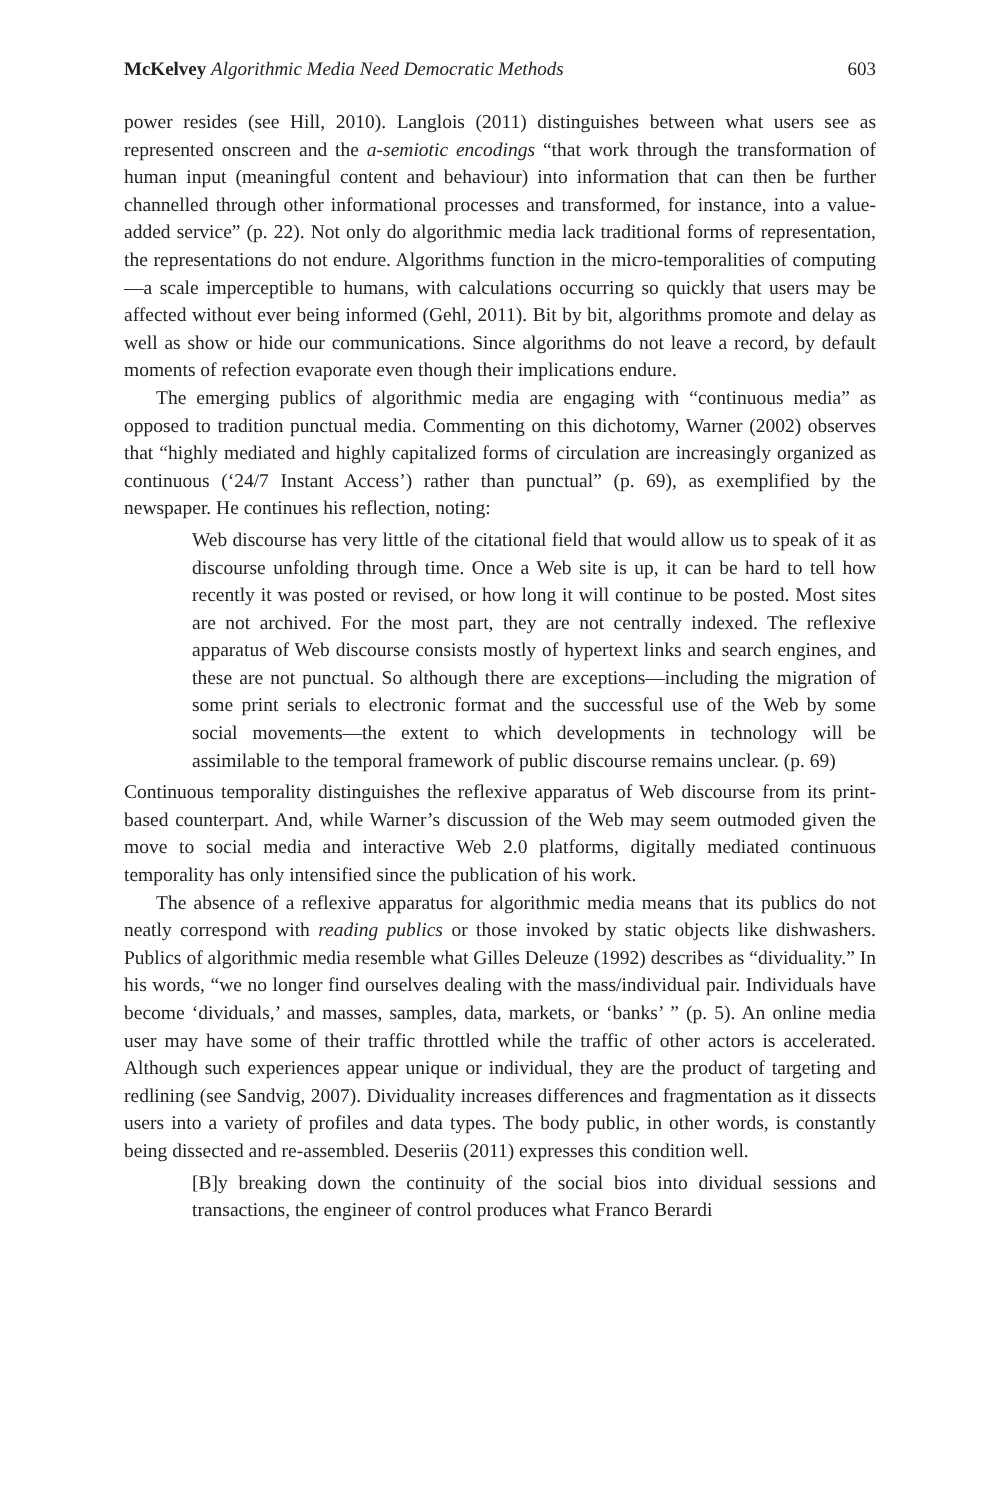McKelvey Algorithmic Media Need Democratic Methods 603
power resides (see Hill, 2010). Langlois (2011) distinguishes between what users see as represented onscreen and the a-semiotic encodings “that work through the transformation of human input (meaningful content and behaviour) into information that can then be further channelled through other informational processes and transformed, for instance, into a value-added service” (p. 22). Not only do algorithmic media lack traditional forms of representation, the representations do not endure. Algorithms function in the micro-temporalities of computing—a scale imperceptible to humans, with calculations occurring so quickly that users may be affected without ever being informed (Gehl, 2011). Bit by bit, algorithms promote and delay as well as show or hide our communications. Since algorithms do not leave a record, by default moments of refection evaporate even though their implications endure.
The emerging publics of algorithmic media are engaging with “continuous media” as opposed to tradition punctual media. Commenting on this dichotomy, Warner (2002) observes that “highly mediated and highly capitalized forms of circulation are increasingly organized as continuous (‘24/7 Instant Access’) rather than punctual” (p. 69), as exemplified by the newspaper. He continues his reflection, noting:
Web discourse has very little of the citational field that would allow us to speak of it as discourse unfolding through time. Once a Web site is up, it can be hard to tell how recently it was posted or revised, or how long it will continue to be posted. Most sites are not archived. For the most part, they are not centrally indexed. The reflexive apparatus of Web discourse consists mostly of hypertext links and search engines, and these are not punctual. So although there are exceptions—including the migration of some print serials to electronic format and the successful use of the Web by some social movements—the extent to which developments in technology will be assimilable to the temporal framework of public discourse remains unclear. (p. 69)
Continuous temporality distinguishes the reflexive apparatus of Web discourse from its print-based counterpart. And, while Warner’s discussion of the Web may seem outmoded given the move to social media and interactive Web 2.0 platforms, digitally mediated continuous temporality has only intensified since the publication of his work.
The absence of a reflexive apparatus for algorithmic media means that its publics do not neatly correspond with reading publics or those invoked by static objects like dishwashers. Publics of algorithmic media resemble what Gilles Deleuze (1992) describes as “dividuality.” In his words, “we no longer find ourselves dealing with the mass/individual pair. Individuals have become ‘dividuals,’ and masses, samples, data, markets, or ‘banks’ ” (p. 5). An online media user may have some of their traffic throttled while the traffic of other actors is accelerated. Although such experiences appear unique or individual, they are the product of targeting and redlining (see Sandvig, 2007). Dividuality increases differences and fragmentation as it dissects users into a variety of profiles and data types. The body public, in other words, is constantly being dissected and re-assembled. Deseriis (2011) expresses this condition well.
[B]y breaking down the continuity of the social bios into dividual sessions and transactions, the engineer of control produces what Franco Berardi